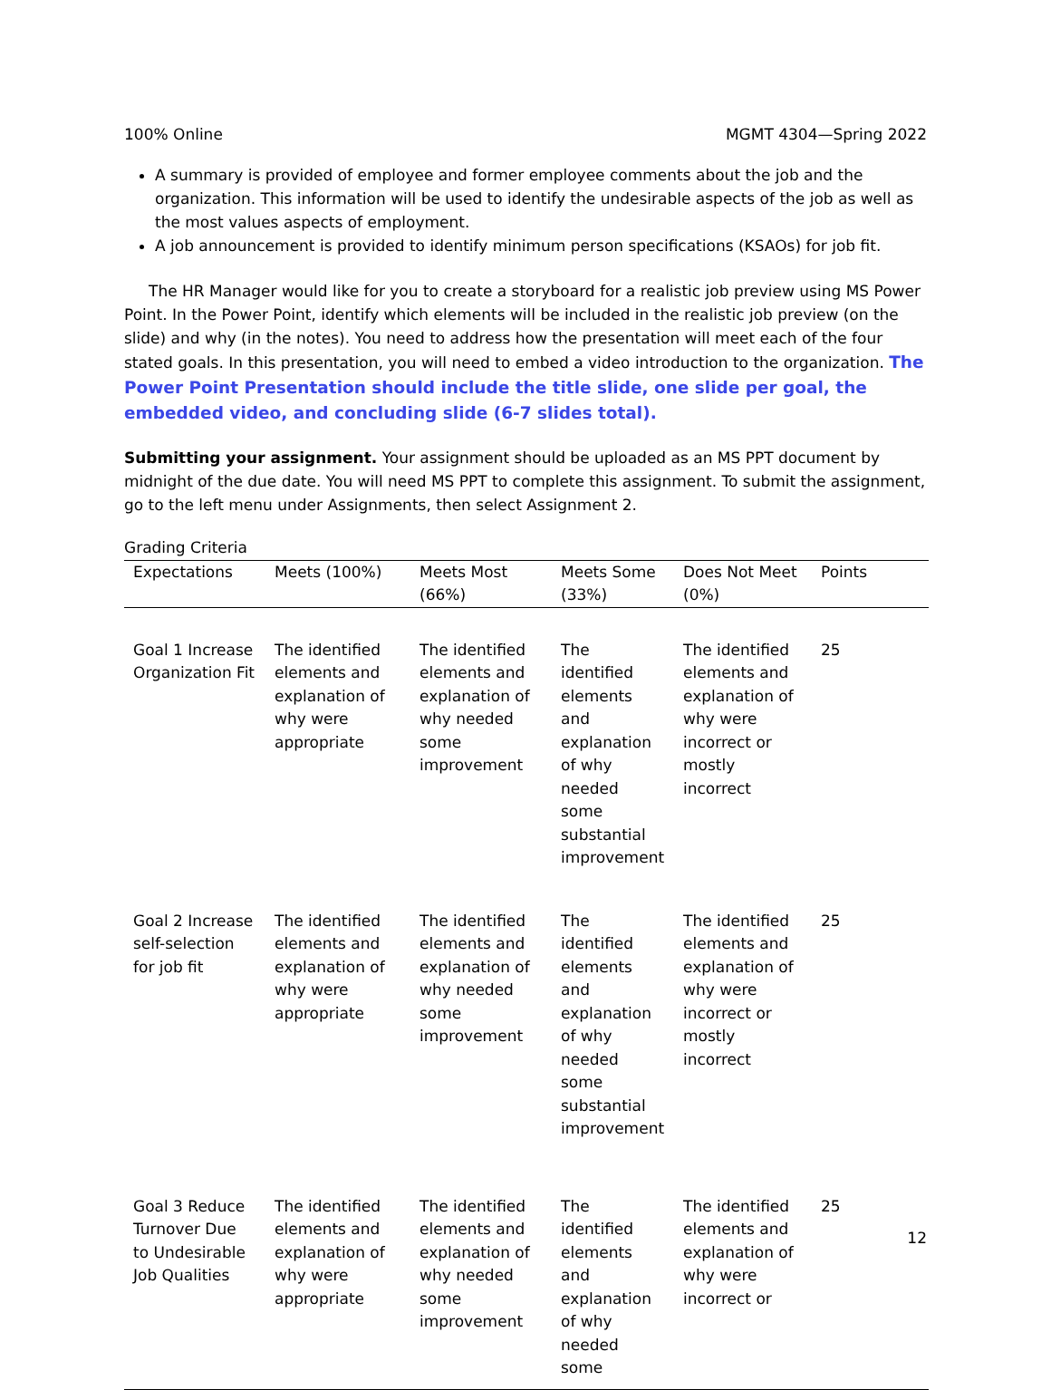100% Online MGMT 4304—Spring 2022
A summary is provided of employee and former employee comments about the job and the organization. This information will be used to identify the undesirable aspects of the job as well as the most values aspects of employment.
A job announcement is provided to identify minimum person specifications (KSAOs) for job fit.
The HR Manager would like for you to create a storyboard for a realistic job preview using MS Power Point. In the Power Point, identify which elements will be included in the realistic job preview (on the slide) and why (in the notes). You need to address how the presentation will meet each of the four stated goals. In this presentation, you will need to embed a video introduction to the organization. The Power Point Presentation should include the title slide, one slide per goal, the embedded video, and concluding slide (6-7 slides total).
Submitting your assignment. Your assignment should be uploaded as an MS PPT document by midnight of the due date. You will need MS PPT to complete this assignment. To submit the assignment, go to the left menu under Assignments, then select Assignment 2.
Grading Criteria
| Expectations | Meets (100%) | Meets Most (66%) | Meets Some (33%) | Does Not Meet (0%) | Points |
| --- | --- | --- | --- | --- | --- |
| Goal 1 Increase Organization Fit | The identified elements and explanation of why were appropriate | The identified elements and explanation of why needed some improvement | The identified elements and explanation of why needed some substantial improvement | The identified elements and explanation of why were incorrect or mostly incorrect | 25 |
| Goal 2 Increase self-selection for job fit | The identified elements and explanation of why were appropriate | The identified elements and explanation of why needed some improvement | The identified elements and explanation of why needed some substantial improvement | The identified elements and explanation of why were incorrect or mostly incorrect | 25 |
| Goal 3 Reduce Turnover Due to Undesirable Job Qualities | The identified elements and explanation of why were appropriate | The identified elements and explanation of why needed some improvement | The identified elements and explanation of why needed some | The identified elements and explanation of why were incorrect or | 25 |
12